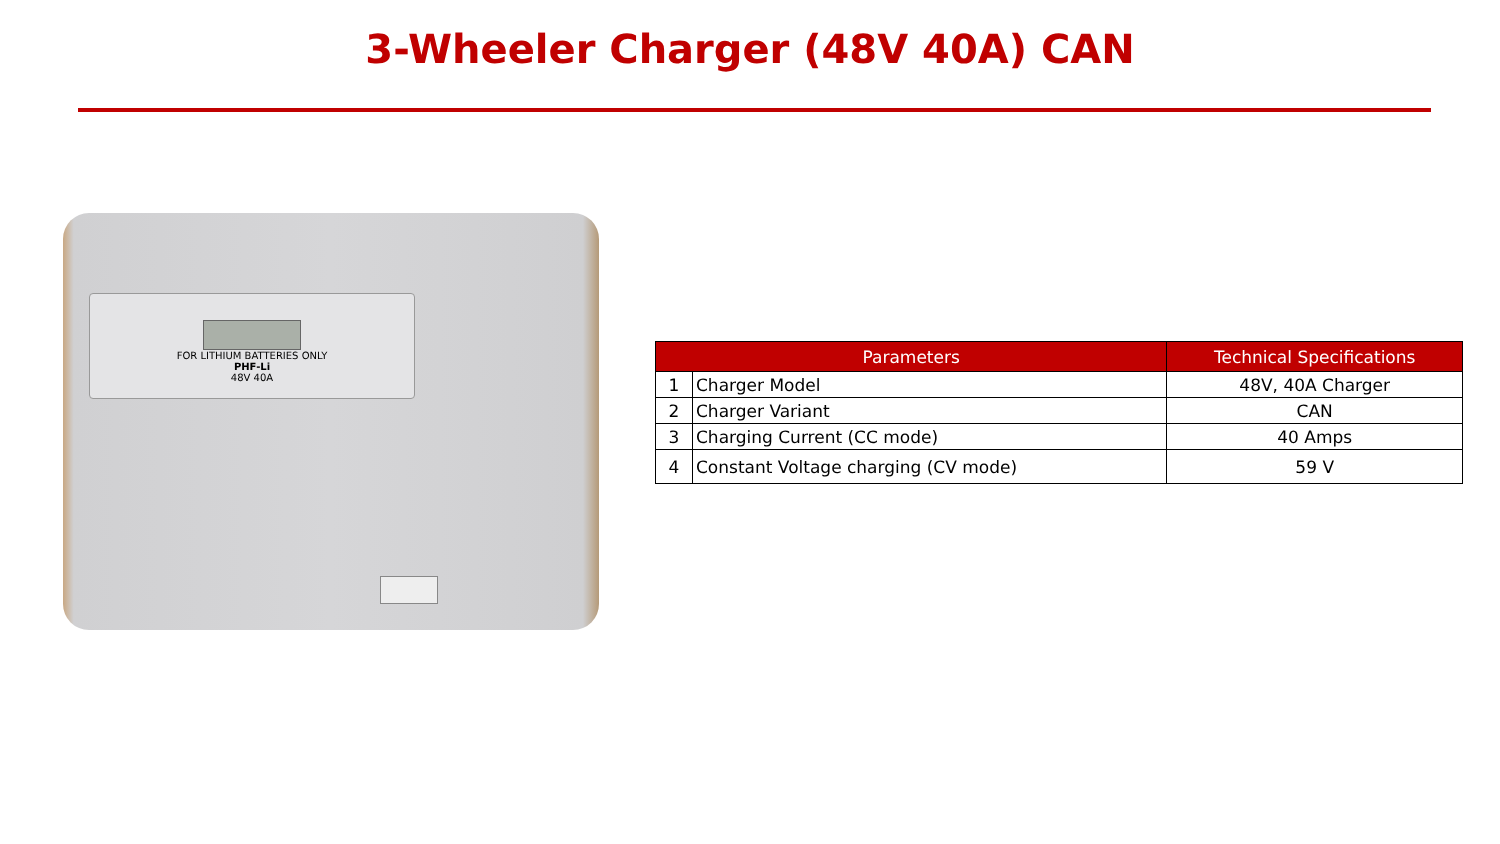3-Wheeler Charger (48V 40A) CAN
FOR LITHIUM BATTERIES ONLY
PHF-Li
48V 40A
| Parameters | | Technical Specifications |
| --- | --- | --- |
| 1 | Charger Model | 48V, 40A Charger |
| 2 | Charger Variant | CAN |
| 3 | Charging Current (CC mode) | 40 Amps |
| 4 | Constant Voltage charging (CV mode) | 59 V |